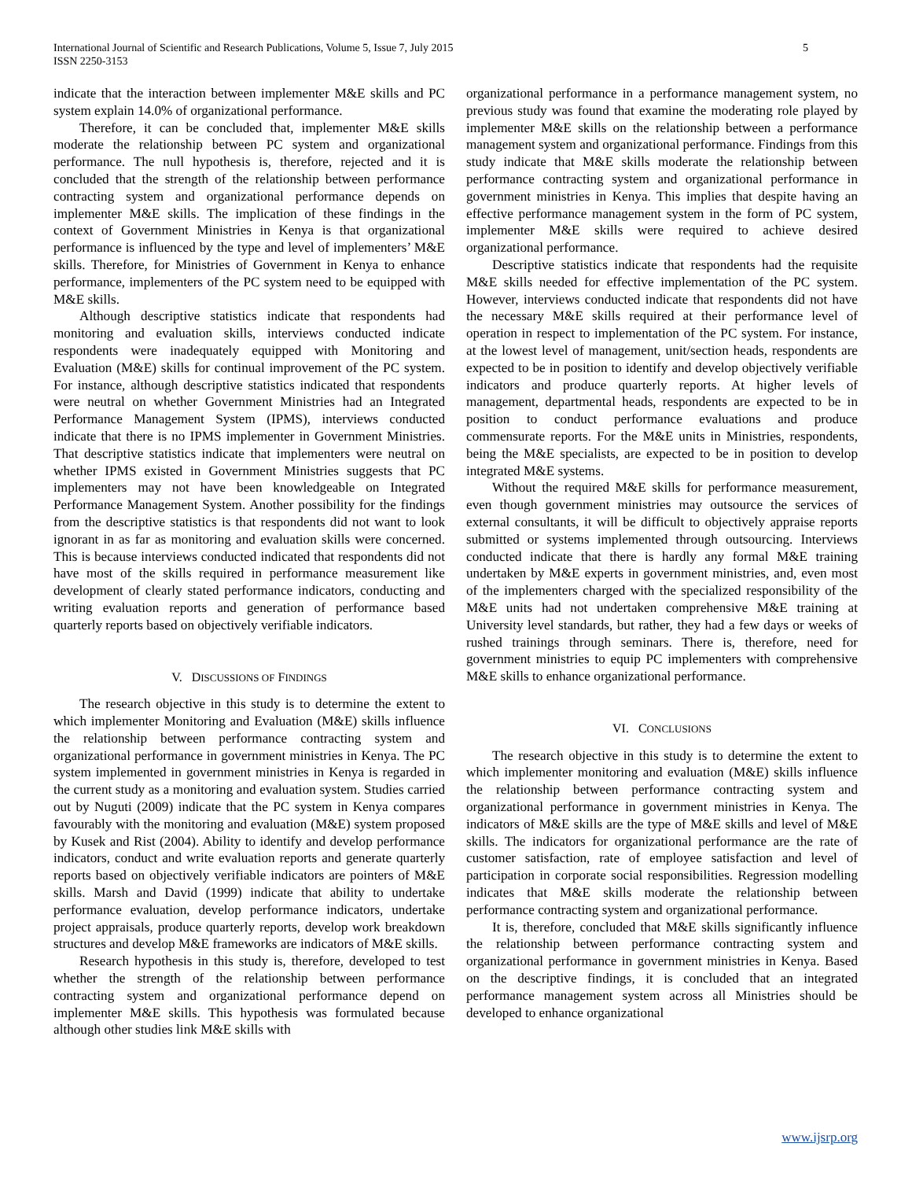International Journal of Scientific and Research Publications, Volume 5, Issue 7, July 2015
ISSN 2250-3153
5
indicate that the interaction between implementer M&E skills and PC system explain 14.0% of organizational performance.
Therefore, it can be concluded that, implementer M&E skills moderate the relationship between PC system and organizational performance. The null hypothesis is, therefore, rejected and it is concluded that the strength of the relationship between performance contracting system and organizational performance depends on implementer M&E skills. The implication of these findings in the context of Government Ministries in Kenya is that organizational performance is influenced by the type and level of implementers’ M&E skills. Therefore, for Ministries of Government in Kenya to enhance performance, implementers of the PC system need to be equipped with M&E skills.
Although descriptive statistics indicate that respondents had monitoring and evaluation skills, interviews conducted indicate respondents were inadequately equipped with Monitoring and Evaluation (M&E) skills for continual improvement of the PC system. For instance, although descriptive statistics indicated that respondents were neutral on whether Government Ministries had an Integrated Performance Management System (IPMS), interviews conducted indicate that there is no IPMS implementer in Government Ministries. That descriptive statistics indicate that implementers were neutral on whether IPMS existed in Government Ministries suggests that PC implementers may not have been knowledgeable on Integrated Performance Management System. Another possibility for the findings from the descriptive statistics is that respondents did not want to look ignorant in as far as monitoring and evaluation skills were concerned. This is because interviews conducted indicated that respondents did not have most of the skills required in performance measurement like development of clearly stated performance indicators, conducting and writing evaluation reports and generation of performance based quarterly reports based on objectively verifiable indicators.
V. DISCUSSIONS OF FINDINGS
The research objective in this study is to determine the extent to which implementer Monitoring and Evaluation (M&E) skills influence the relationship between performance contracting system and organizational performance in government ministries in Kenya. The PC system implemented in government ministries in Kenya is regarded in the current study as a monitoring and evaluation system. Studies carried out by Nuguti (2009) indicate that the PC system in Kenya compares favourably with the monitoring and evaluation (M&E) system proposed by Kusek and Rist (2004). Ability to identify and develop performance indicators, conduct and write evaluation reports and generate quarterly reports based on objectively verifiable indicators are pointers of M&E skills. Marsh and David (1999) indicate that ability to undertake performance evaluation, develop performance indicators, undertake project appraisals, produce quarterly reports, develop work breakdown structures and develop M&E frameworks are indicators of M&E skills.
Research hypothesis in this study is, therefore, developed to test whether the strength of the relationship between performance contracting system and organizational performance depend on implementer M&E skills. This hypothesis was formulated because although other studies link M&E skills with
organizational performance in a performance management system, no previous study was found that examine the moderating role played by implementer M&E skills on the relationship between a performance management system and organizational performance. Findings from this study indicate that M&E skills moderate the relationship between performance contracting system and organizational performance in government ministries in Kenya. This implies that despite having an effective performance management system in the form of PC system, implementer M&E skills were required to achieve desired organizational performance.
Descriptive statistics indicate that respondents had the requisite M&E skills needed for effective implementation of the PC system. However, interviews conducted indicate that respondents did not have the necessary M&E skills required at their performance level of operation in respect to implementation of the PC system. For instance, at the lowest level of management, unit/section heads, respondents are expected to be in position to identify and develop objectively verifiable indicators and produce quarterly reports. At higher levels of management, departmental heads, respondents are expected to be in position to conduct performance evaluations and produce commensurate reports. For the M&E units in Ministries, respondents, being the M&E specialists, are expected to be in position to develop integrated M&E systems.
Without the required M&E skills for performance measurement, even though government ministries may outsource the services of external consultants, it will be difficult to objectively appraise reports submitted or systems implemented through outsourcing. Interviews conducted indicate that there is hardly any formal M&E training undertaken by M&E experts in government ministries, and, even most of the implementers charged with the specialized responsibility of the M&E units had not undertaken comprehensive M&E training at University level standards, but rather, they had a few days or weeks of rushed trainings through seminars. There is, therefore, need for government ministries to equip PC implementers with comprehensive M&E skills to enhance organizational performance.
VI. CONCLUSIONS
The research objective in this study is to determine the extent to which implementer monitoring and evaluation (M&E) skills influence the relationship between performance contracting system and organizational performance in government ministries in Kenya. The indicators of M&E skills are the type of M&E skills and level of M&E skills. The indicators for organizational performance are the rate of customer satisfaction, rate of employee satisfaction and level of participation in corporate social responsibilities. Regression modelling indicates that M&E skills moderate the relationship between performance contracting system and organizational performance.
It is, therefore, concluded that M&E skills significantly influence the relationship between performance contracting system and organizational performance in government ministries in Kenya. Based on the descriptive findings, it is concluded that an integrated performance management system across all Ministries should be developed to enhance organizational
www.ijsrp.org